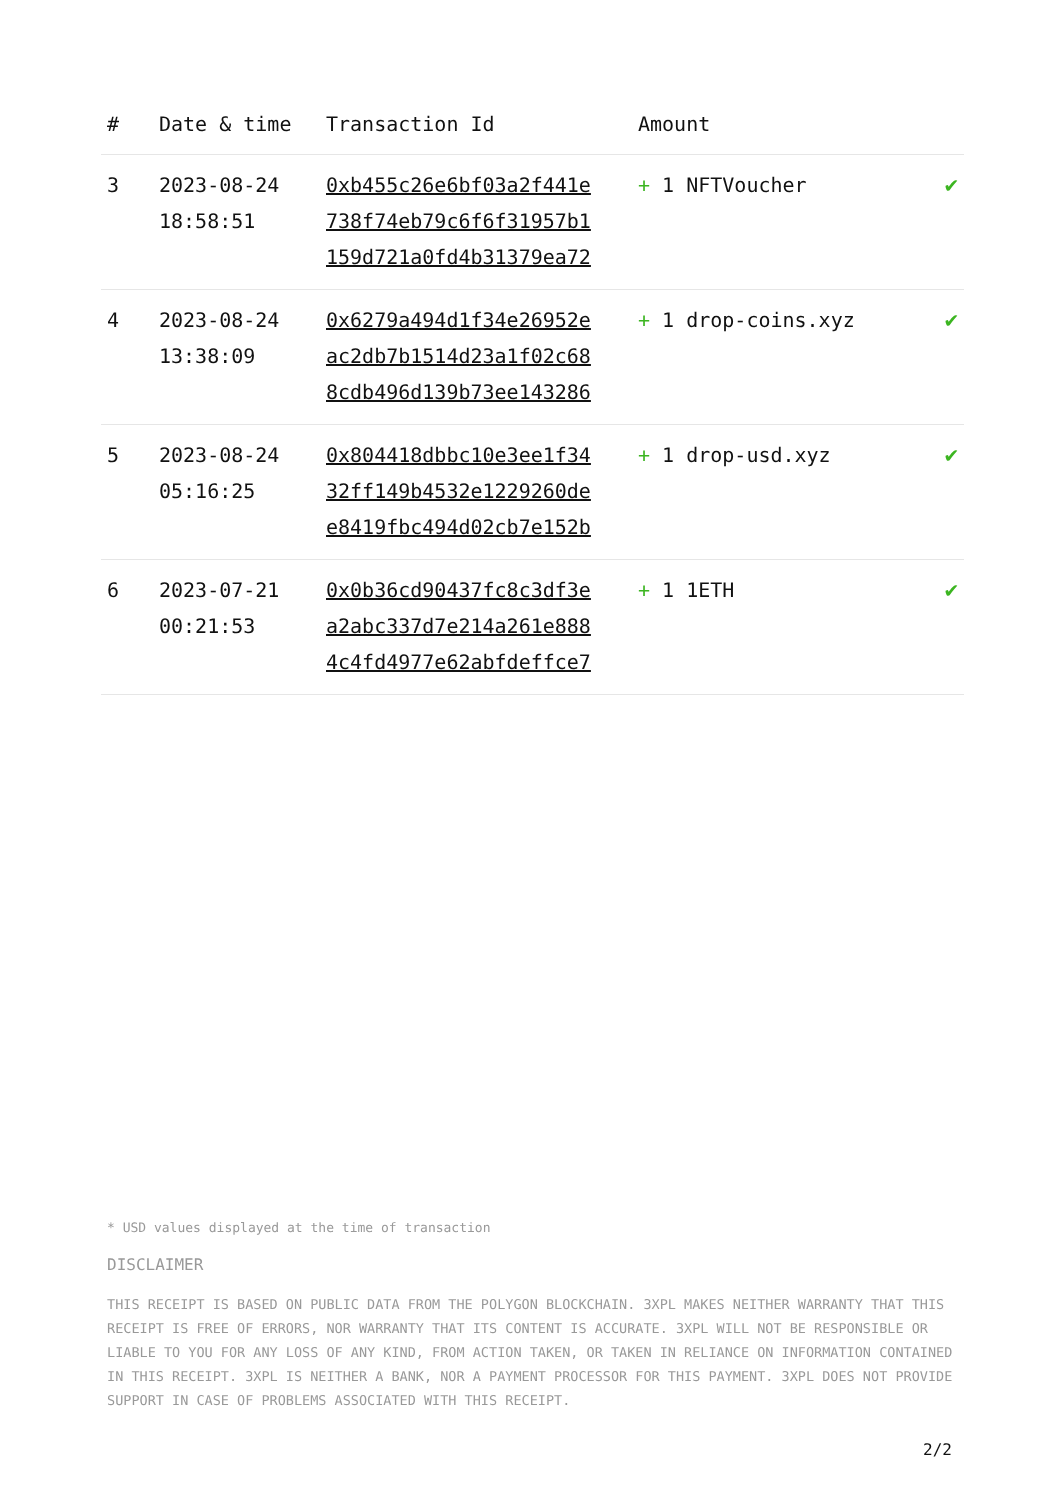| # | Date & time | Transaction Id | Amount | |
| --- | --- | --- | --- | --- |
| 3 | 2023-08-24 18:58:51 | 0xb455c26e6bf03a2f441e 738f74eb79c6f6f31957b1 159d721a0fd4b31379ea72 | + 1 NFTVoucher | ✔ |
| 4 | 2023-08-24 13:38:09 | 0x6279a494d1f34e26952e ac2db7b1514d23a1f02c68 8cdb496d139b73ee143286 | + 1 drop-coins.xyz | ✔ |
| 5 | 2023-08-24 05:16:25 | 0x804418dbbc10e3ee1f34 32ff149b4532e1229260de e8419fbc494d02cb7e152b | + 1 drop-usd.xyz | ✔ |
| 6 | 2023-07-21 00:21:53 | 0x0b36cd90437fc8c3df3e a2abc337d7e214a261e888 4c4fd4977e62abfdeffce7 | + 1 1ETH | ✔ |
* USD values displayed at the time of transaction
DISCLAIMER
THIS RECEIPT IS BASED ON PUBLIC DATA FROM THE POLYGON BLOCKCHAIN. 3XPL MAKES NEITHER WARRANTY THAT THIS RECEIPT IS FREE OF ERRORS, NOR WARRANTY THAT ITS CONTENT IS ACCURATE. 3XPL WILL NOT BE RESPONSIBLE OR LIABLE TO YOU FOR ANY LOSS OF ANY KIND, FROM ACTION TAKEN, OR TAKEN IN RELIANCE ON INFORMATION CONTAINED IN THIS RECEIPT. 3XPL IS NEITHER A BANK, NOR A PAYMENT PROCESSOR FOR THIS PAYMENT. 3XPL DOES NOT PROVIDE SUPPORT IN CASE OF PROBLEMS ASSOCIATED WITH THIS RECEIPT.
2/2